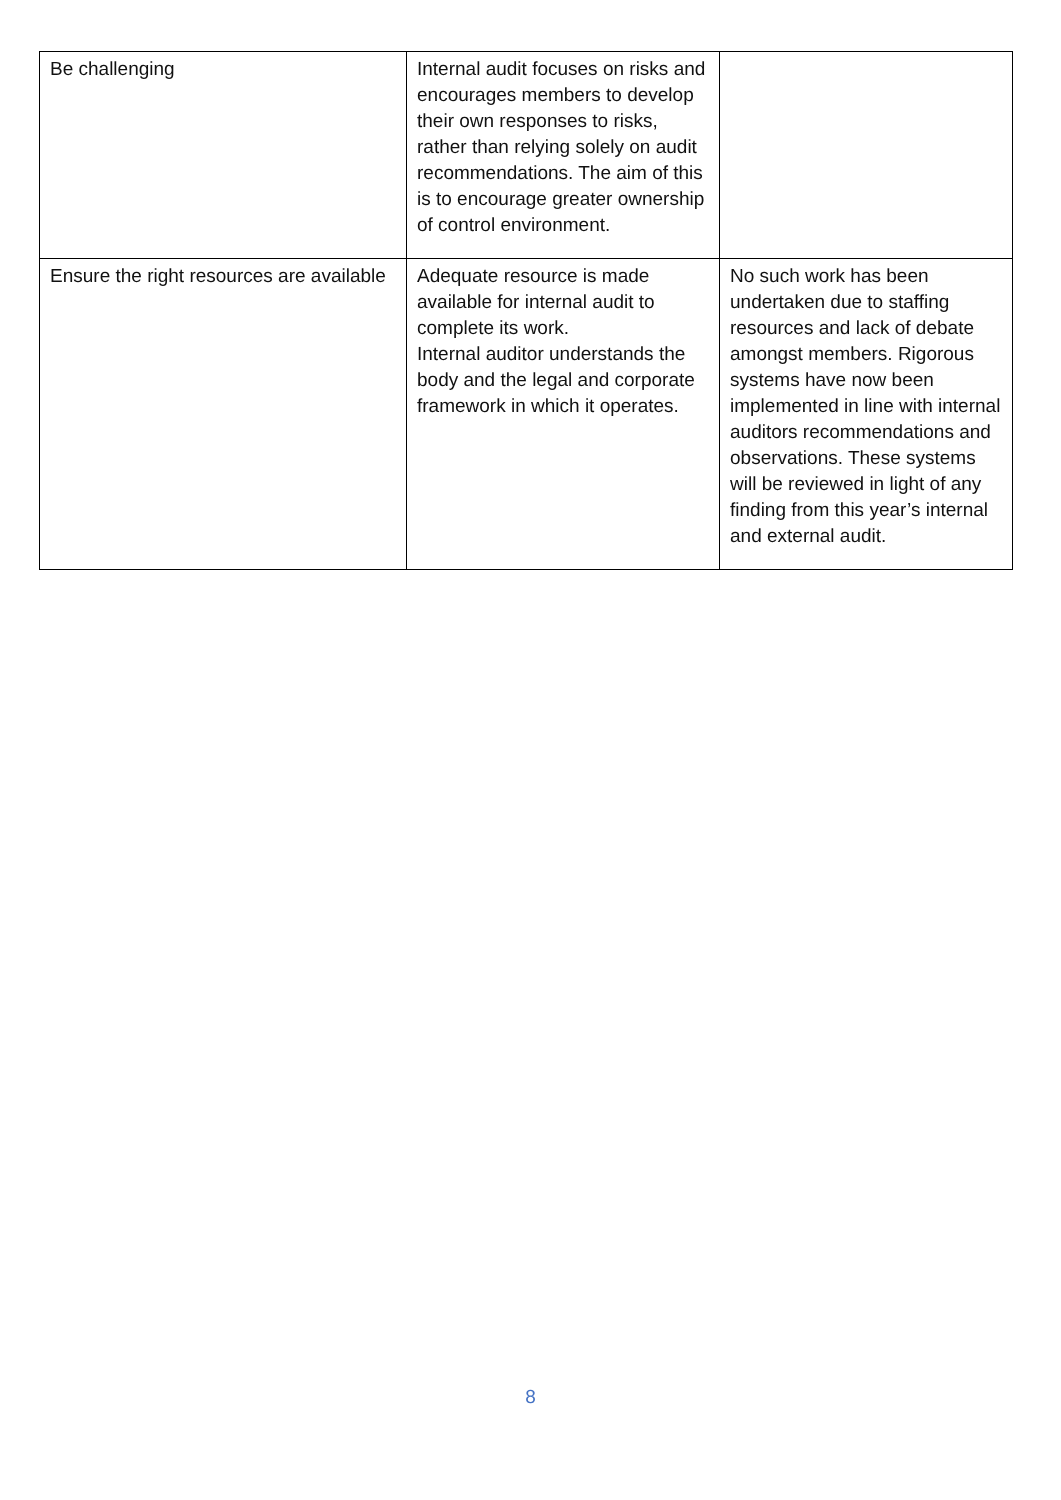| Be challenging | Internal audit focuses on risks and encourages members to develop their own responses to risks, rather than relying solely on audit recommendations. The aim of this is to encourage greater ownership of control environment. | |
| Ensure the right resources are available | Adequate resource is made available for internal audit to complete its work. Internal auditor understands the body and the legal and corporate framework in which it operates. | No such work has been undertaken due to staffing resources and lack of debate amongst members. Rigorous systems have now been implemented in line with internal auditors recommendations and observations. These systems will be reviewed in light of any finding from this year’s internal and external audit. |
8